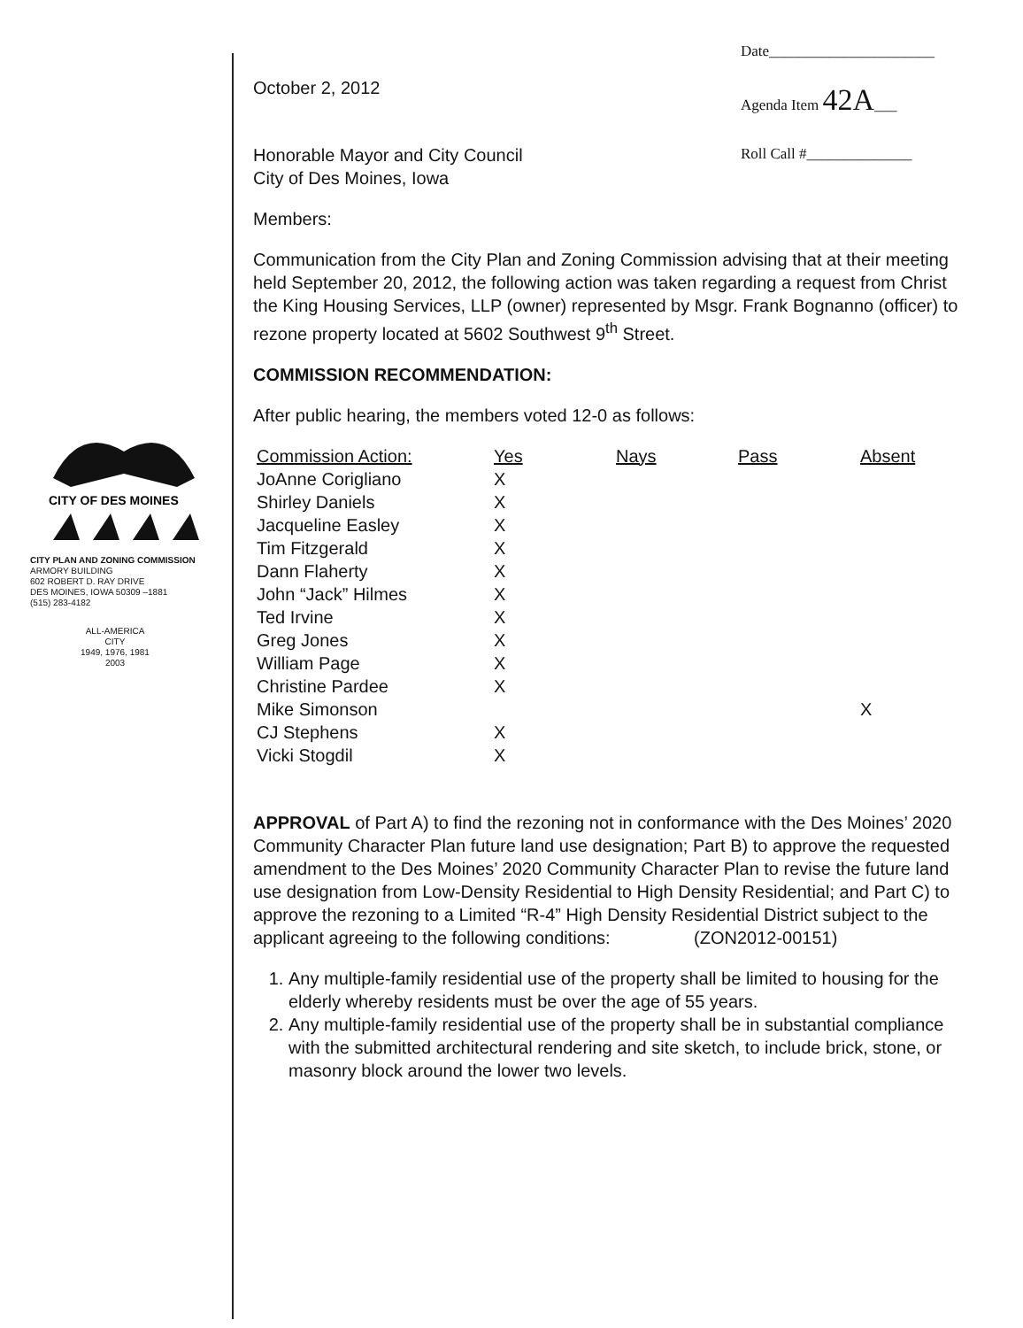Date______________________
Agenda Item 42A___
Roll Call #______________
CITY OF DES MOINES
CITY PLAN AND ZONING COMMISSION
ARMORY BUILDING
602 ROBERT D. RAY DRIVE
DES MOINES, IOWA 50309 –1881
(515) 283-4182
ALL-AMERICA CITY
1949, 1976, 1981
2003
October 2, 2012
Honorable Mayor and City Council
City of Des Moines, Iowa
Members:
Communication from the City Plan and Zoning Commission advising that at their meeting held September 20, 2012, the following action was taken regarding a request from Christ the King Housing Services, LLP (owner) represented by Msgr. Frank Bognanno (officer) to rezone property located at 5602 Southwest 9<sup>th</sup> Street.
COMMISSION RECOMMENDATION:
After public hearing, the members voted 12-0 as follows:
| Commission Action: | Yes | Nays | Pass | Absent |
| --- | --- | --- | --- | --- |
| JoAnne Corigliano | X | | | |
| Shirley Daniels | X | | | |
| Jacqueline Easley | X | | | |
| Tim Fitzgerald | X | | | |
| Dann Flaherty | X | | | |
| John “Jack” Hilmes | X | | | |
| Ted Irvine | X | | | |
| Greg Jones | X | | | |
| William Page | X | | | |
| Christine Pardee | X | | | |
| Mike Simonson | | | | X |
| CJ Stephens | X | | | |
| Vicki Stogdil | X | | | |
APPROVAL of Part A) to find the rezoning not in conformance with the Des Moines’ 2020 Community Character Plan future land use designation; Part B) to approve the requested amendment to the Des Moines’ 2020 Community Character Plan to revise the future land use designation from Low-Density Residential to High Density Residential; and Part C) to approve the rezoning to a Limited “R-4” High Density Residential District subject to the applicant agreeing to the following conditions: (ZON2012-00151)
1. Any multiple-family residential use of the property shall be limited to housing for the elderly whereby residents must be over the age of 55 years.
2. Any multiple-family residential use of the property shall be in substantial compliance with the submitted architectural rendering and site sketch, to include brick, stone, or masonry block around the lower two levels.